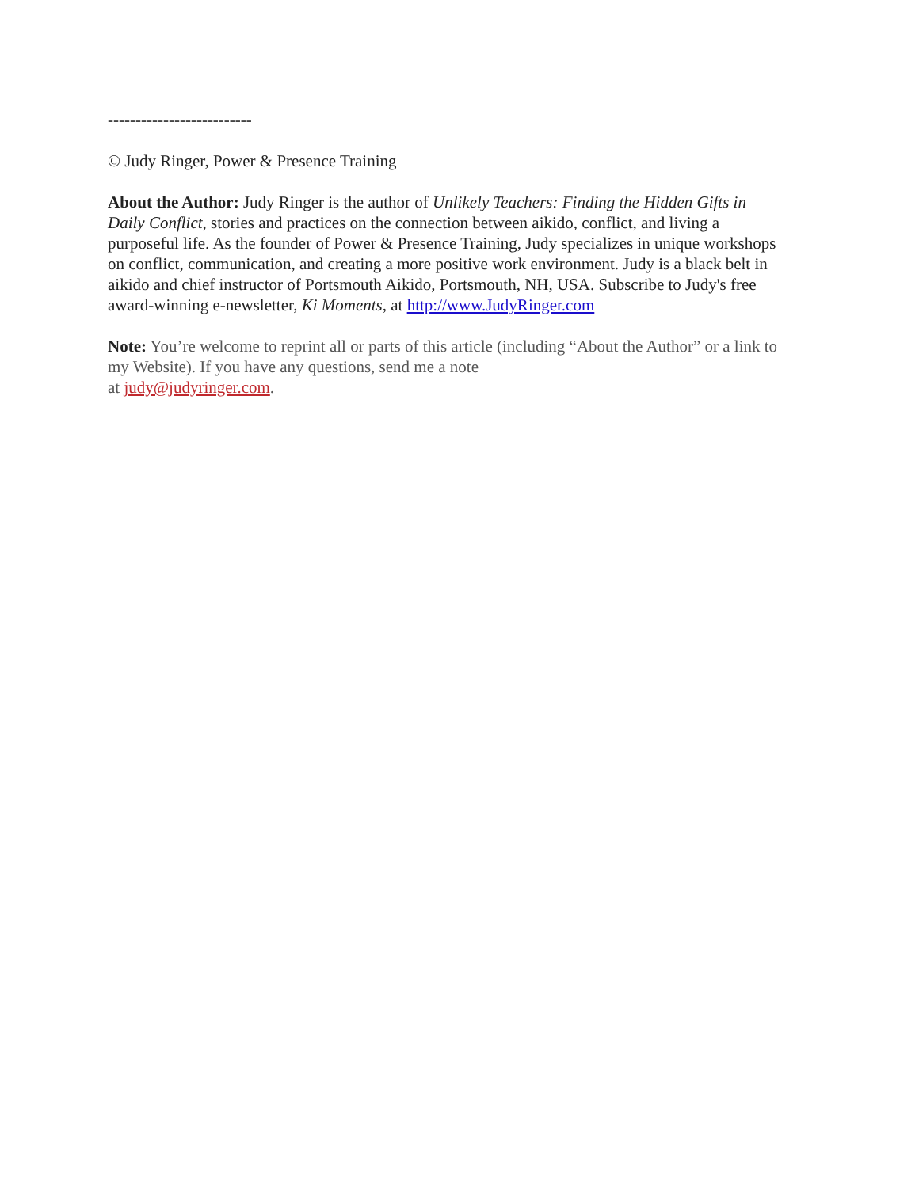--------------------------
© Judy Ringer, Power & Presence Training
About the Author: Judy Ringer is the author of Unlikely Teachers: Finding the Hidden Gifts in Daily Conflict, stories and practices on the connection between aikido, conflict, and living a purposeful life. As the founder of Power & Presence Training, Judy specializes in unique workshops on conflict, communication, and creating a more positive work environment. Judy is a black belt in aikido and chief instructor of Portsmouth Aikido, Portsmouth, NH, USA. Subscribe to Judy's free award-winning e-newsletter, Ki Moments, at http://www.JudyRinger.com
Note: You’re welcome to reprint all or parts of this article (including “About the Author” or a link to my Website). If you have any questions, send me a note
at judy@judyringer.com.